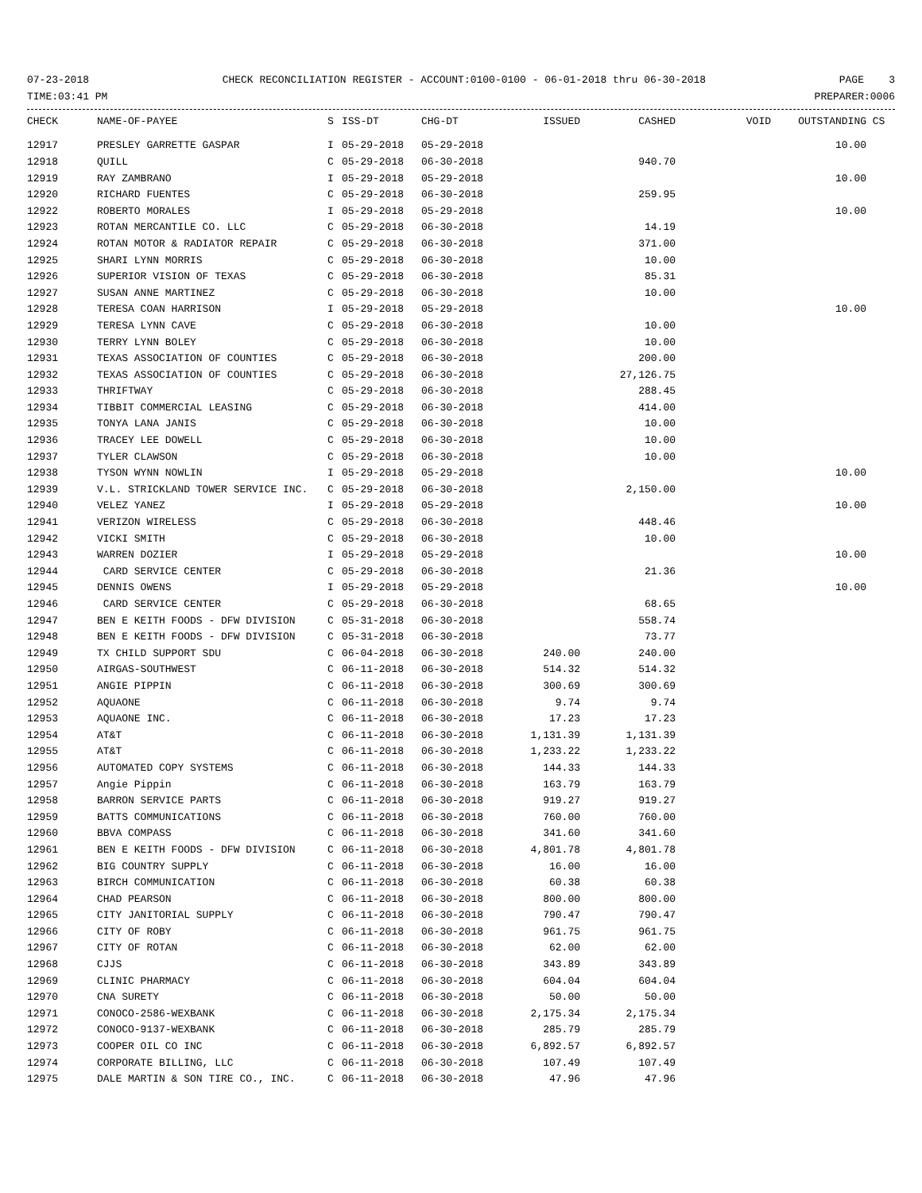07-23-2018 CHECK RECONCILIATION REGISTER - ACCOUNT:0100-0100 - 06-01-2018 thru 06-30-2018 PAGE 3
TIME:03:41 PM PREPARER:0006
| CHECK | NAME-OF-PAYEE | S | ISS-DT | CHG-DT | ISSUED | CASHED | VOID | OUTSTANDING | CS |
| --- | --- | --- | --- | --- | --- | --- | --- | --- | --- |
| 12917 | PRESLEY GARRETTE GASPAR | I | 05-29-2018 | 05-29-2018 | | | | 10.00 | |
| 12918 | QUILL | C | 05-29-2018 | 06-30-2018 | | 940.70 | | | |
| 12919 | RAY ZAMBRANO | I | 05-29-2018 | 05-29-2018 | | | | 10.00 | |
| 12920 | RICHARD FUENTES | C | 05-29-2018 | 06-30-2018 | | 259.95 | | | |
| 12922 | ROBERTO MORALES | I | 05-29-2018 | 05-29-2018 | | | | 10.00 | |
| 12923 | ROTAN MERCANTILE CO. LLC | C | 05-29-2018 | 06-30-2018 | | 14.19 | | | |
| 12924 | ROTAN MOTOR & RADIATOR REPAIR | C | 05-29-2018 | 06-30-2018 | | 371.00 | | | |
| 12925 | SHARI LYNN MORRIS | C | 05-29-2018 | 06-30-2018 | | 10.00 | | | |
| 12926 | SUPERIOR VISION OF TEXAS | C | 05-29-2018 | 06-30-2018 | | 85.31 | | | |
| 12927 | SUSAN ANNE MARTINEZ | C | 05-29-2018 | 06-30-2018 | | 10.00 | | | |
| 12928 | TERESA COAN HARRISON | I | 05-29-2018 | 05-29-2018 | | | | 10.00 | |
| 12929 | TERESA LYNN CAVE | C | 05-29-2018 | 06-30-2018 | | 10.00 | | | |
| 12930 | TERRY LYNN BOLEY | C | 05-29-2018 | 06-30-2018 | | 10.00 | | | |
| 12931 | TEXAS ASSOCIATION OF COUNTIES | C | 05-29-2018 | 06-30-2018 | | 200.00 | | | |
| 12932 | TEXAS ASSOCIATION OF COUNTIES | C | 05-29-2018 | 06-30-2018 | | 27,126.75 | | | |
| 12933 | THRIFTWAY | C | 05-29-2018 | 06-30-2018 | | 288.45 | | | |
| 12934 | TIBBIT COMMERCIAL LEASING | C | 05-29-2018 | 06-30-2018 | | 414.00 | | | |
| 12935 | TONYA LANA JANIS | C | 05-29-2018 | 06-30-2018 | | 10.00 | | | |
| 12936 | TRACEY LEE DOWELL | C | 05-29-2018 | 06-30-2018 | | 10.00 | | | |
| 12937 | TYLER CLAWSON | C | 05-29-2018 | 06-30-2018 | | 10.00 | | | |
| 12938 | TYSON WYNN NOWLIN | I | 05-29-2018 | 05-29-2018 | | | | 10.00 | |
| 12939 | V.L. STRICKLAND TOWER SERVICE INC. | C | 05-29-2018 | 06-30-2018 | | 2,150.00 | | | |
| 12940 | VELEZ YANEZ | I | 05-29-2018 | 05-29-2018 | | | | 10.00 | |
| 12941 | VERIZON WIRELESS | C | 05-29-2018 | 06-30-2018 | | 448.46 | | | |
| 12942 | VICKI SMITH | C | 05-29-2018 | 06-30-2018 | | 10.00 | | | |
| 12943 | WARREN DOZIER | I | 05-29-2018 | 05-29-2018 | | | | 10.00 | |
| 12944 | CARD SERVICE CENTER | C | 05-29-2018 | 06-30-2018 | | 21.36 | | | |
| 12945 | DENNIS OWENS | I | 05-29-2018 | 05-29-2018 | | | | 10.00 | |
| 12946 | CARD SERVICE CENTER | C | 05-29-2018 | 06-30-2018 | | 68.65 | | | |
| 12947 | BEN E KEITH FOODS - DFW DIVISION | C | 05-31-2018 | 06-30-2018 | | 558.74 | | | |
| 12948 | BEN E KEITH FOODS - DFW DIVISION | C | 05-31-2018 | 06-30-2018 | | 73.77 | | | |
| 12949 | TX CHILD SUPPORT SDU | C | 06-04-2018 | 06-30-2018 | 240.00 | 240.00 | | | |
| 12950 | AIRGAS-SOUTHWEST | C | 06-11-2018 | 06-30-2018 | 514.32 | 514.32 | | | |
| 12951 | ANGIE PIPPIN | C | 06-11-2018 | 06-30-2018 | 300.69 | 300.69 | | | |
| 12952 | AQUAONE | C | 06-11-2018 | 06-30-2018 | 9.74 | 9.74 | | | |
| 12953 | AQUAONE INC. | C | 06-11-2018 | 06-30-2018 | 17.23 | 17.23 | | | |
| 12954 | AT&T | C | 06-11-2018 | 06-30-2018 | 1,131.39 | 1,131.39 | | | |
| 12955 | AT&T | C | 06-11-2018 | 06-30-2018 | 1,233.22 | 1,233.22 | | | |
| 12956 | AUTOMATED COPY SYSTEMS | C | 06-11-2018 | 06-30-2018 | 144.33 | 144.33 | | | |
| 12957 | Angie Pippin | C | 06-11-2018 | 06-30-2018 | 163.79 | 163.79 | | | |
| 12958 | BARRON SERVICE PARTS | C | 06-11-2018 | 06-30-2018 | 919.27 | 919.27 | | | |
| 12959 | BATTS COMMUNICATIONS | C | 06-11-2018 | 06-30-2018 | 760.00 | 760.00 | | | |
| 12960 | BBVA COMPASS | C | 06-11-2018 | 06-30-2018 | 341.60 | 341.60 | | | |
| 12961 | BEN E KEITH FOODS - DFW DIVISION | C | 06-11-2018 | 06-30-2018 | 4,801.78 | 4,801.78 | | | |
| 12962 | BIG COUNTRY SUPPLY | C | 06-11-2018 | 06-30-2018 | 16.00 | 16.00 | | | |
| 12963 | BIRCH COMMUNICATION | C | 06-11-2018 | 06-30-2018 | 60.38 | 60.38 | | | |
| 12964 | CHAD PEARSON | C | 06-11-2018 | 06-30-2018 | 800.00 | 800.00 | | | |
| 12965 | CITY JANITORIAL SUPPLY | C | 06-11-2018 | 06-30-2018 | 790.47 | 790.47 | | | |
| 12966 | CITY OF ROBY | C | 06-11-2018 | 06-30-2018 | 961.75 | 961.75 | | | |
| 12967 | CITY OF ROTAN | C | 06-11-2018 | 06-30-2018 | 62.00 | 62.00 | | | |
| 12968 | CJJS | C | 06-11-2018 | 06-30-2018 | 343.89 | 343.89 | | | |
| 12969 | CLINIC PHARMACY | C | 06-11-2018 | 06-30-2018 | 604.04 | 604.04 | | | |
| 12970 | CNA SURETY | C | 06-11-2018 | 06-30-2018 | 50.00 | 50.00 | | | |
| 12971 | CONOCO-2586-WEXBANK | C | 06-11-2018 | 06-30-2018 | 2,175.34 | 2,175.34 | | | |
| 12972 | CONOCO-9137-WEXBANK | C | 06-11-2018 | 06-30-2018 | 285.79 | 285.79 | | | |
| 12973 | COOPER OIL CO INC | C | 06-11-2018 | 06-30-2018 | 6,892.57 | 6,892.57 | | | |
| 12974 | CORPORATE BILLING, LLC | C | 06-11-2018 | 06-30-2018 | 107.49 | 107.49 | | | |
| 12975 | DALE MARTIN & SON TIRE CO., INC. | C | 06-11-2018 | 06-30-2018 | 47.96 | 47.96 | | | |